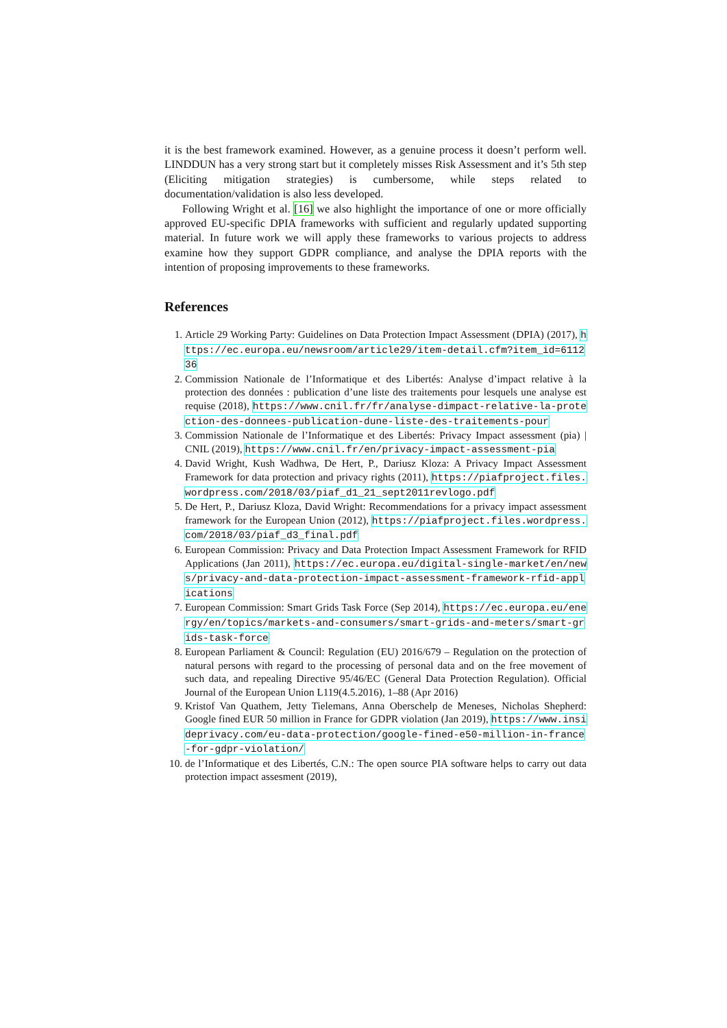it is the best framework examined. However, as a genuine process it doesn’t perform well. LINDDUN has a very strong start but it completely misses Risk Assessment and it’s 5th step (Eliciting mitigation strategies) is cumbersome, while steps related to documentation/validation is also less developed.
Following Wright et al. [16] we also highlight the importance of one or more officially approved EU-specific DPIA frameworks with sufficient and regularly updated supporting material. In future work we will apply these frameworks to various projects to address examine how they support GDPR compliance, and analyse the DPIA reports with the intention of proposing improvements to these frameworks.
References
1. Article 29 Working Party: Guidelines on Data Protection Impact Assessment (DPIA) (2017), https://ec.europa.eu/newsroom/article29/item-detail.cfm?item_id=611236
2. Commission Nationale de l’Informatique et des Libertés: Analyse d’impact relative à la protection des données : publication d’une liste des traitements pour lesquels une analyse est requise (2018), https://www.cnil.fr/fr/analyse-dimpact-relative-la-protection-des-donnees-publication-dune-liste-des-traitements-pour
3. Commission Nationale de l’Informatique et des Libertés: Privacy Impact assessment (pia) | CNIL (2019), https://www.cnil.fr/en/privacy-impact-assessment-pia
4. David Wright, Kush Wadhwa, De Hert, P., Dariusz Kloza: A Privacy Impact Assessment Framework for data protection and privacy rights (2011), https://piafproject.files.wordpress.com/2018/03/piaf_d1_21_sept2011revlogo.pdf
5. De Hert, P., Dariusz Kloza, David Wright: Recommendations for a privacy impact assessment framework for the European Union (2012), https://piafproject.files.wordpress.com/2018/03/piaf_d3_final.pdf
6. European Commission: Privacy and Data Protection Impact Assessment Framework for RFID Applications (Jan 2011), https://ec.europa.eu/digital-single-market/en/news/privacy-and-data-protection-impact-assessment-framework-rfid-applications
7. European Commission: Smart Grids Task Force (Sep 2014), https://ec.europa.eu/energy/en/topics/markets-and-consumers/smart-grids-and-meters/smart-grids-task-force
8. European Parliament & Council: Regulation (EU) 2016/679 – Regulation on the protection of natural persons with regard to the processing of personal data and on the free movement of such data, and repealing Directive 95/46/EC (General Data Protection Regulation). Official Journal of the European Union L119(4.5.2016), 1–88 (Apr 2016)
9. Kristof Van Quathem, Jetty Tielemans, Anna Oberschelp de Meneses, Nicholas Shepherd: Google fined EUR 50 million in France for GDPR violation (Jan 2019), https://www.insideprivacy.com/eu-data-protection/google-fined-e50-million-in-france-for-gdpr-violation/
10. de l’Informatique et des Libertés, C.N.: The open source PIA software helps to carry out data protection impact assesment (2019),